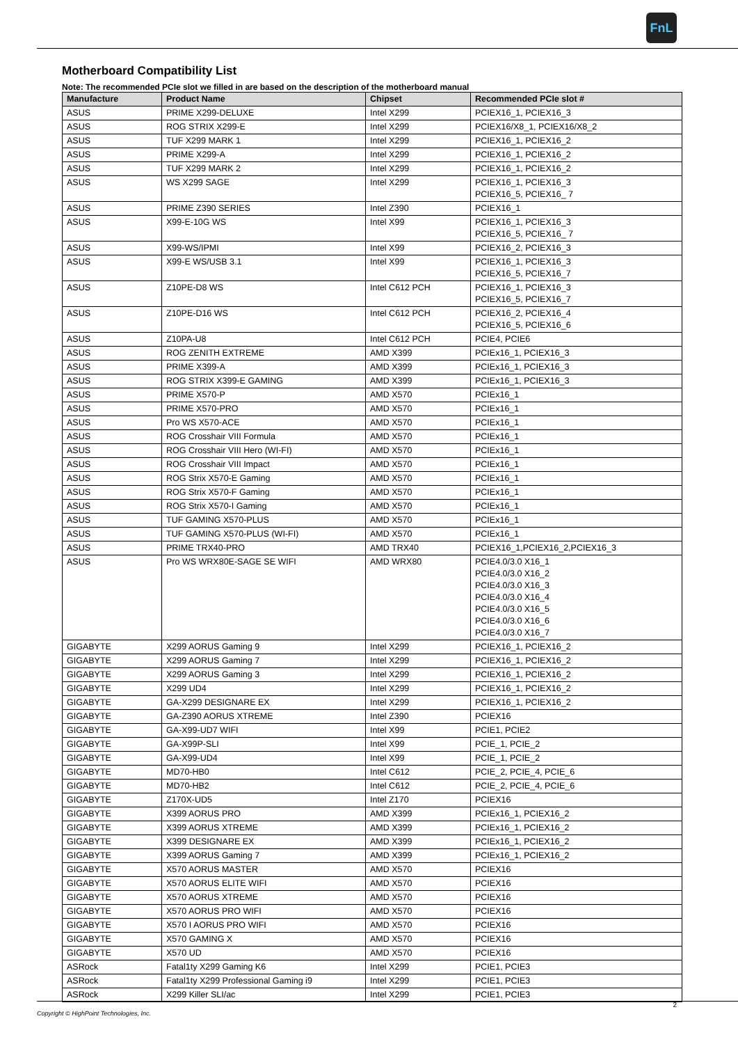FnL
Motherboard Compatibility List
Note: The recommended PCIe slot we filled in are based on the description of the motherboard manual
| Manufacture | Product Name | Chipset | Recommended PCIe slot # |
| --- | --- | --- | --- |
| ASUS | PRIME X299-DELUXE | Intel X299 | PCIEX16_1, PCIEX16_3 |
| ASUS | ROG STRIX X299-E | Intel X299 | PCIEX16/X8_1, PCIEX16/X8_2 |
| ASUS | TUF X299 MARK 1 | Intel X299 | PCIEX16_1, PCIEX16_2 |
| ASUS | PRIME X299-A | Intel X299 | PCIEX16_1, PCIEX16_2 |
| ASUS | TUF X299 MARK 2 | Intel X299 | PCIEX16_1, PCIEX16_2 |
| ASUS | WS X299 SAGE | Intel X299 | PCIEX16_1, PCIEX16_3 PCIEX16_5, PCIEX16_ 7 |
| ASUS | PRIME Z390 SERIES | Intel Z390 | PCIEX16_1 |
| ASUS | X99-E-10G WS | Intel X99 | PCIEX16_1, PCIEX16_3 PCIEX16_5, PCIEX16_ 7 |
| ASUS | X99-WS/IPMI | Intel X99 | PCIEX16_2, PCIEX16_3 |
| ASUS | X99-E WS/USB 3.1 | Intel X99 | PCIEX16_1, PCIEX16_3 PCIEX16_5, PCIEX16_7 |
| ASUS | Z10PE-D8 WS | Intel C612 PCH | PCIEX16_1, PCIEX16_3 PCIEX16_5, PCIEX16_7 |
| ASUS | Z10PE-D16 WS | Intel C612 PCH | PCIEX16_2, PCIEX16_4 PCIEX16_5, PCIEX16_6 |
| ASUS | Z10PA-U8 | Intel C612 PCH | PCIE4, PCIE6 |
| ASUS | ROG ZENITH EXTREME | AMD X399 | PCIEx16_1, PCIEX16_3 |
| ASUS | PRIME X399-A | AMD X399 | PCIEx16_1, PCIEX16_3 |
| ASUS | ROG STRIX X399-E GAMING | AMD X399 | PCIEx16_1, PCIEX16_3 |
| ASUS | PRIME X570-P | AMD X570 | PCIEx16_1 |
| ASUS | PRIME X570-PRO | AMD X570 | PCIEx16_1 |
| ASUS | Pro WS X570-ACE | AMD X570 | PCIEx16_1 |
| ASUS | ROG Crosshair VIII Formula | AMD X570 | PCIEx16_1 |
| ASUS | ROG Crosshair VIII Hero (WI-FI) | AMD X570 | PCIEx16_1 |
| ASUS | ROG Crosshair VIII Impact | AMD X570 | PCIEx16_1 |
| ASUS | ROG Strix X570-E Gaming | AMD X570 | PCIEx16_1 |
| ASUS | ROG Strix X570-F Gaming | AMD X570 | PCIEx16_1 |
| ASUS | ROG Strix X570-I Gaming | AMD X570 | PCIEx16_1 |
| ASUS | TUF GAMING X570-PLUS | AMD X570 | PCIEx16_1 |
| ASUS | TUF GAMING X570-PLUS (WI-FI) | AMD X570 | PCIEx16_1 |
| ASUS | PRIME TRX40-PRO | AMD TRX40 | PCIEX16_1,PCIEX16_2,PCIEX16_3 |
| ASUS | Pro WS WRX80E-SAGE SE WIFI | AMD WRX80 | PCIE4.0/3.0 X16_1 PCIE4.0/3.0 X16_2 PCIE4.0/3.0 X16_3 PCIE4.0/3.0 X16_4 PCIE4.0/3.0 X16_5 PCIE4.0/3.0 X16_6 PCIE4.0/3.0 X16_7 |
| GIGABYTE | X299 AORUS Gaming 9 | Intel X299 | PCIEX16_1, PCIEX16_2 |
| GIGABYTE | X299 AORUS Gaming 7 | Intel X299 | PCIEX16_1, PCIEX16_2 |
| GIGABYTE | X299 AORUS Gaming 3 | Intel X299 | PCIEX16_1, PCIEX16_2 |
| GIGABYTE | X299 UD4 | Intel X299 | PCIEX16_1, PCIEX16_2 |
| GIGABYTE | GA-X299 DESIGNARE EX | Intel X299 | PCIEX16_1, PCIEX16_2 |
| GIGABYTE | GA-Z390 AORUS XTREME | Intel Z390 | PCIEX16 |
| GIGABYTE | GA-X99-UD7 WIFI | Intel X99 | PCIE1, PCIE2 |
| GIGABYTE | GA-X99P-SLI | Intel X99 | PCIE_1, PCIE_2 |
| GIGABYTE | GA-X99-UD4 | Intel X99 | PCIE_1, PCIE_2 |
| GIGABYTE | MD70-HB0 | Intel C612 | PCIE_2, PCIE_4, PCIE_6 |
| GIGABYTE | MD70-HB2 | Intel C612 | PCIE_2, PCIE_4, PCIE_6 |
| GIGABYTE | Z170X-UD5 | Intel Z170 | PCIEX16 |
| GIGABYTE | X399 AORUS PRO | AMD X399 | PCIEx16_1, PCIEX16_2 |
| GIGABYTE | X399 AORUS XTREME | AMD X399 | PCIEx16_1, PCIEX16_2 |
| GIGABYTE | X399 DESIGNARE EX | AMD X399 | PCIEx16_1, PCIEX16_2 |
| GIGABYTE | X399 AORUS Gaming 7 | AMD X399 | PCIEx16_1, PCIEX16_2 |
| GIGABYTE | X570 AORUS MASTER | AMD X570 | PCIEX16 |
| GIGABYTE | X570 AORUS ELITE WIFI | AMD X570 | PCIEX16 |
| GIGABYTE | X570 AORUS XTREME | AMD X570 | PCIEX16 |
| GIGABYTE | X570 AORUS PRO WIFI | AMD X570 | PCIEX16 |
| GIGABYTE | X570 I AORUS PRO WIFI | AMD X570 | PCIEX16 |
| GIGABYTE | X570 GAMING X | AMD X570 | PCIEX16 |
| GIGABYTE | X570 UD | AMD X570 | PCIEX16 |
| ASRock | Fatal1ty X299 Gaming K6 | Intel X299 | PCIE1, PCIE3 |
| ASRock | Fatal1ty X299 Professional Gaming i9 | Intel X299 | PCIE1, PCIE3 |
| ASRock | X299 Killer SLI/ac | Intel X299 | PCIE1, PCIE3 |
2
Copyright © HighPoint Technologies, Inc.